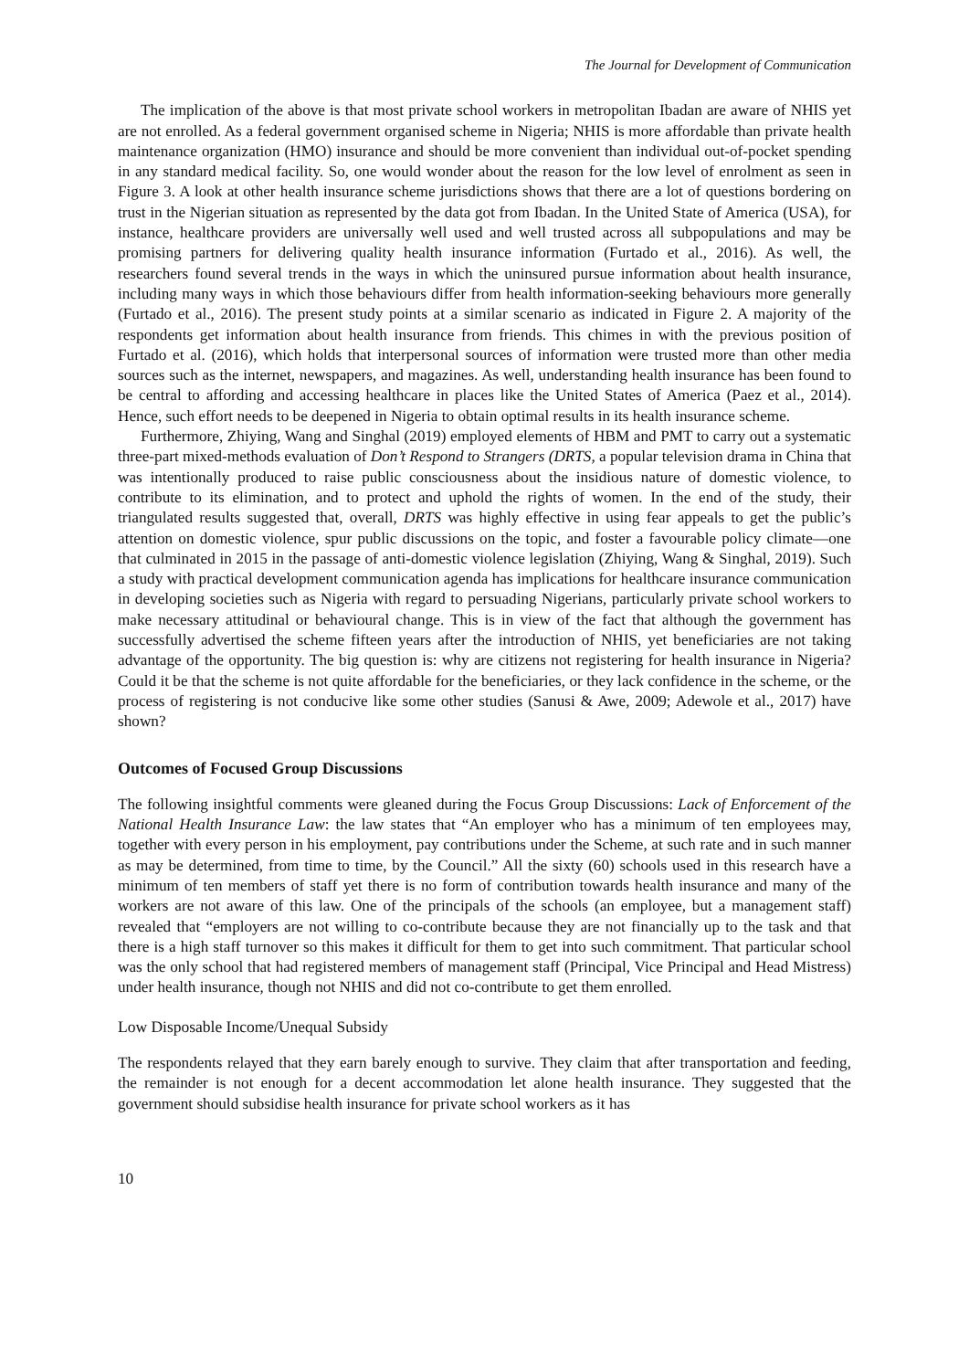The Journal for Development of Communication
The implication of the above is that most private school workers in metropolitan Ibadan are aware of NHIS yet are not enrolled. As a federal government organised scheme in Nigeria; NHIS is more affordable than private health maintenance organization (HMO) insurance and should be more convenient than individual out-of-pocket spending in any standard medical facility. So, one would wonder about the reason for the low level of enrolment as seen in Figure 3. A look at other health insurance scheme jurisdictions shows that there are a lot of questions bordering on trust in the Nigerian situation as represented by the data got from Ibadan. In the United State of America (USA), for instance, healthcare providers are universally well used and well trusted across all subpopulations and may be promising partners for delivering quality health insurance information (Furtado et al., 2016). As well, the researchers found several trends in the ways in which the uninsured pursue information about health insurance, including many ways in which those behaviours differ from health information-seeking behaviours more generally (Furtado et al., 2016). The present study points at a similar scenario as indicated in Figure 2. A majority of the respondents get information about health insurance from friends. This chimes in with the previous position of Furtado et al. (2016), which holds that interpersonal sources of information were trusted more than other media sources such as the internet, newspapers, and magazines. As well, understanding health insurance has been found to be central to affording and accessing healthcare in places like the United States of America (Paez et al., 2014). Hence, such effort needs to be deepened in Nigeria to obtain optimal results in its health insurance scheme.
Furthermore, Zhiying, Wang and Singhal (2019) employed elements of HBM and PMT to carry out a systematic three-part mixed-methods evaluation of Don’t Respond to Strangers (DRTS, a popular television drama in China that was intentionally produced to raise public consciousness about the insidious nature of domestic violence, to contribute to its elimination, and to protect and uphold the rights of women. In the end of the study, their triangulated results suggested that, overall, DRTS was highly effective in using fear appeals to get the public’s attention on domestic violence, spur public discussions on the topic, and foster a favourable policy climate—one that culminated in 2015 in the passage of anti-domestic violence legislation (Zhiying, Wang & Singhal, 2019). Such a study with practical development communication agenda has implications for healthcare insurance communication in developing societies such as Nigeria with regard to persuading Nigerians, particularly private school workers to make necessary attitudinal or behavioural change. This is in view of the fact that although the government has successfully advertised the scheme fifteen years after the introduction of NHIS, yet beneficiaries are not taking advantage of the opportunity. The big question is: why are citizens not registering for health insurance in Nigeria? Could it be that the scheme is not quite affordable for the beneficiaries, or they lack confidence in the scheme, or the process of registering is not conducive like some other studies (Sanusi & Awe, 2009; Adewole et al., 2017) have shown?
Outcomes of Focused Group Discussions
The following insightful comments were gleaned during the Focus Group Discussions: Lack of Enforcement of the National Health Insurance Law: the law states that “An employer who has a minimum of ten employees may, together with every person in his employment, pay contributions under the Scheme, at such rate and in such manner as may be determined, from time to time, by the Council.” All the sixty (60) schools used in this research have a minimum of ten members of staff yet there is no form of contribution towards health insurance and many of the workers are not aware of this law. One of the principals of the schools (an employee, but a management staff) revealed that “employers are not willing to co-contribute because they are not financially up to the task and that there is a high staff turnover so this makes it difficult for them to get into such commitment. That particular school was the only school that had registered members of management staff (Principal, Vice Principal and Head Mistress) under health insurance, though not NHIS and did not co-contribute to get them enrolled.
Low Disposable Income/Unequal Subsidy
The respondents relayed that they earn barely enough to survive. They claim that after transportation and feeding, the remainder is not enough for a decent accommodation let alone health insurance. They suggested that the government should subsidise health insurance for private school workers as it has
10